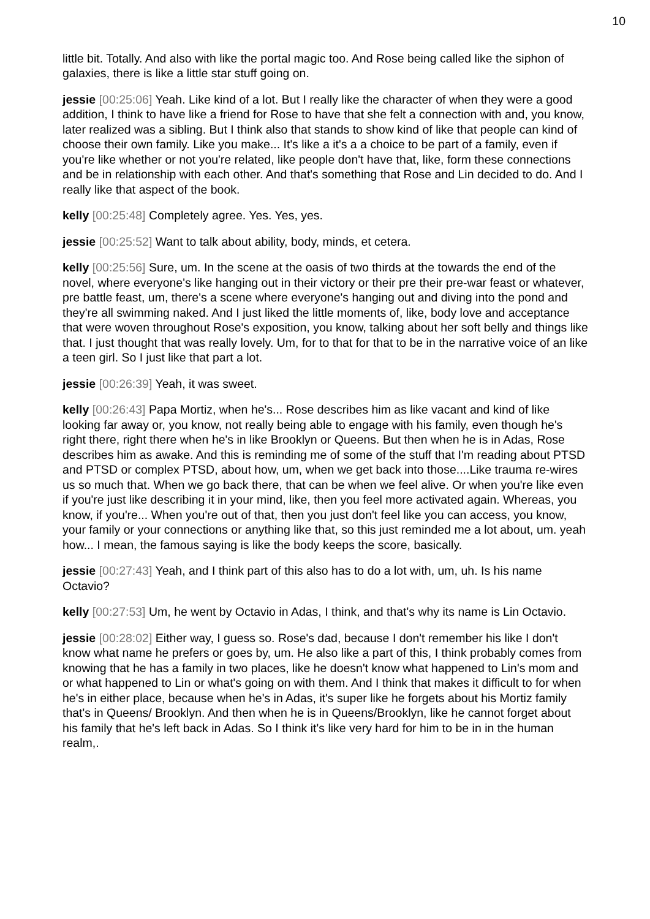10
little bit. Totally. And also with like the portal magic too. And Rose being called like the siphon of galaxies, there is like a little star stuff going on.
jessie [00:25:06] Yeah. Like kind of a lot. But I really like the character of when they were a good addition, I think to have like a friend for Rose to have that she felt a connection with and, you know, later realized was a sibling. But I think also that stands to show kind of like that people can kind of choose their own family. Like you make... It's like a it's a a choice to be part of a family, even if you're like whether or not you're related, like people don't have that, like, form these connections and be in relationship with each other. And that's something that Rose and Lin decided to do. And I really like that aspect of the book.
kelly [00:25:48] Completely agree. Yes. Yes, yes.
jessie [00:25:52] Want to talk about ability, body, minds, et cetera.
kelly [00:25:56] Sure, um. In the scene at the oasis of two thirds at the towards the end of the novel, where everyone's like hanging out in their victory or their pre their pre-war feast or whatever, pre battle feast, um, there's a scene where everyone's hanging out and diving into the pond and they're all swimming naked. And I just liked the little moments of, like, body love and acceptance that were woven throughout Rose's exposition, you know, talking about her soft belly and things like that. I just thought that was really lovely. Um, for to that for that to be in the narrative voice of an like a teen girl. So I just like that part a lot.
jessie [00:26:39] Yeah, it was sweet.
kelly [00:26:43] Papa Mortiz, when he's... Rose describes him as like vacant and kind of like looking far away or, you know, not really being able to engage with his family, even though he's right there, right there when he's in like Brooklyn or Queens. But then when he is in Adas, Rose describes him as awake. And this is reminding me of some of the stuff that I'm reading about PTSD and PTSD or complex PTSD, about how, um, when we get back into those....Like trauma re-wires us so much that. When we go back there, that can be when we feel alive. Or when you're like even if you're just like describing it in your mind, like, then you feel more activated again. Whereas, you know, if you're... When you're out of that, then you just don't feel like you can access, you know, your family or your connections or anything like that, so this just reminded me a lot about, um. yeah how... I mean, the famous saying is like the body keeps the score, basically.
jessie [00:27:43] Yeah, and I think part of this also has to do a lot with, um, uh. Is his name Octavio?
kelly [00:27:53] Um, he went by Octavio in Adas, I think, and that's why its name is Lin Octavio.
jessie [00:28:02] Either way, I guess so. Rose's dad, because I don't remember his like I don't know what name he prefers or goes by, um. He also like a part of this, I think probably comes from knowing that he has a family in two places, like he doesn't know what happened to Lin's mom and or what happened to Lin or what's going on with them. And I think that makes it difficult to for when he's in either place, because when he's in Adas, it's super like he forgets about his Mortiz family that's in Queens/ Brooklyn. And then when he is in Queens/Brooklyn, like he cannot forget about his family that he's left back in Adas. So I think it's like very hard for him to be in in the human realm,.